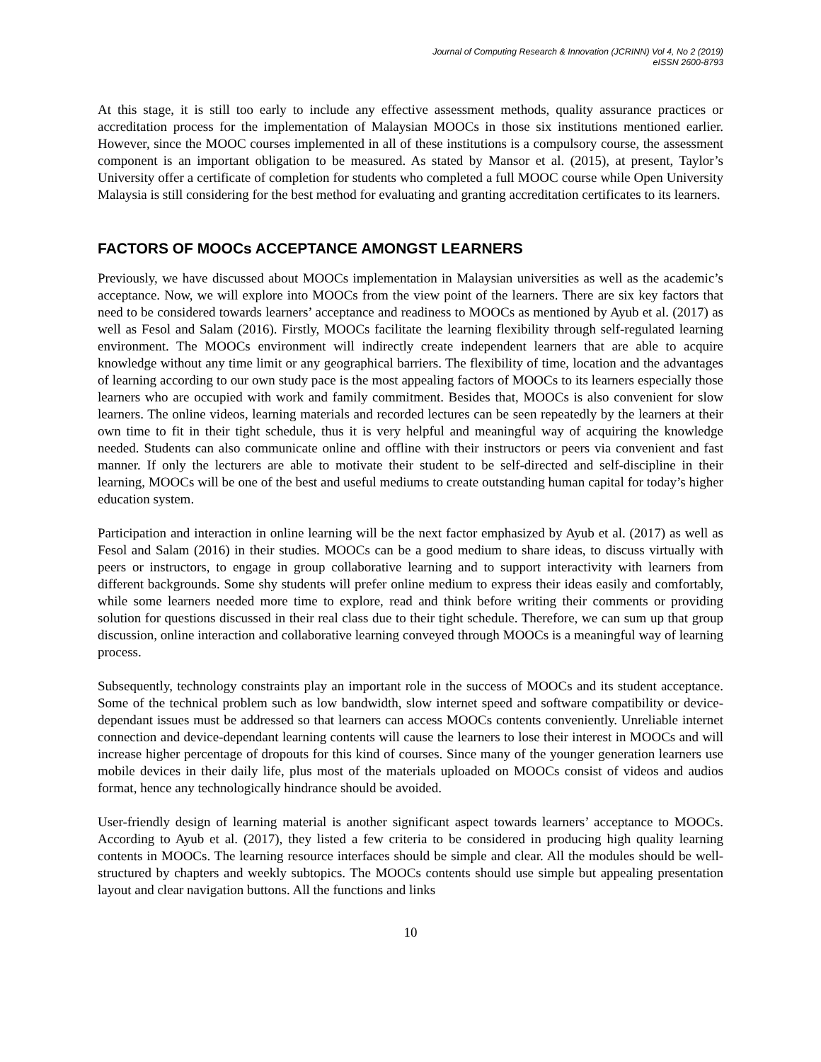Journal of Computing Research & Innovation (JCRINN) Vol 4, No 2 (2019)
eISSN 2600-8793
At this stage, it is still too early to include any effective assessment methods, quality assurance practices or accreditation process for the implementation of Malaysian MOOCs in those six institutions mentioned earlier. However, since the MOOC courses implemented in all of these institutions is a compulsory course, the assessment component is an important obligation to be measured. As stated by Mansor et al. (2015), at present, Taylor’s University offer a certificate of completion for students who completed a full MOOC course while Open University Malaysia is still considering for the best method for evaluating and granting accreditation certificates to its learners.
FACTORS OF MOOCs ACCEPTANCE AMONGST LEARNERS
Previously, we have discussed about MOOCs implementation in Malaysian universities as well as the academic’s acceptance. Now, we will explore into MOOCs from the view point of the learners. There are six key factors that need to be considered towards learners’ acceptance and readiness to MOOCs as mentioned by Ayub et al. (2017) as well as Fesol and Salam (2016). Firstly, MOOCs facilitate the learning flexibility through self-regulated learning environment. The MOOCs environment will indirectly create independent learners that are able to acquire knowledge without any time limit or any geographical barriers. The flexibility of time, location and the advantages of learning according to our own study pace is the most appealing factors of MOOCs to its learners especially those learners who are occupied with work and family commitment. Besides that, MOOCs is also convenient for slow learners. The online videos, learning materials and recorded lectures can be seen repeatedly by the learners at their own time to fit in their tight schedule, thus it is very helpful and meaningful way of acquiring the knowledge needed. Students can also communicate online and offline with their instructors or peers via convenient and fast manner. If only the lecturers are able to motivate their student to be self-directed and self-discipline in their learning, MOOCs will be one of the best and useful mediums to create outstanding human capital for today’s higher education system.
Participation and interaction in online learning will be the next factor emphasized by Ayub et al. (2017) as well as Fesol and Salam (2016) in their studies. MOOCs can be a good medium to share ideas, to discuss virtually with peers or instructors, to engage in group collaborative learning and to support interactivity with learners from different backgrounds. Some shy students will prefer online medium to express their ideas easily and comfortably, while some learners needed more time to explore, read and think before writing their comments or providing solution for questions discussed in their real class due to their tight schedule. Therefore, we can sum up that group discussion, online interaction and collaborative learning conveyed through MOOCs is a meaningful way of learning process.
Subsequently, technology constraints play an important role in the success of MOOCs and its student acceptance. Some of the technical problem such as low bandwidth, slow internet speed and software compatibility or device-dependant issues must be addressed so that learners can access MOOCs contents conveniently. Unreliable internet connection and device-dependant learning contents will cause the learners to lose their interest in MOOCs and will increase higher percentage of dropouts for this kind of courses. Since many of the younger generation learners use mobile devices in their daily life, plus most of the materials uploaded on MOOCs consist of videos and audios format, hence any technologically hindrance should be avoided.
User-friendly design of learning material is another significant aspect towards learners’ acceptance to MOOCs. According to Ayub et al. (2017), they listed a few criteria to be considered in producing high quality learning contents in MOOCs. The learning resource interfaces should be simple and clear. All the modules should be well-structured by chapters and weekly subtopics. The MOOCs contents should use simple but appealing presentation layout and clear navigation buttons. All the functions and links
10